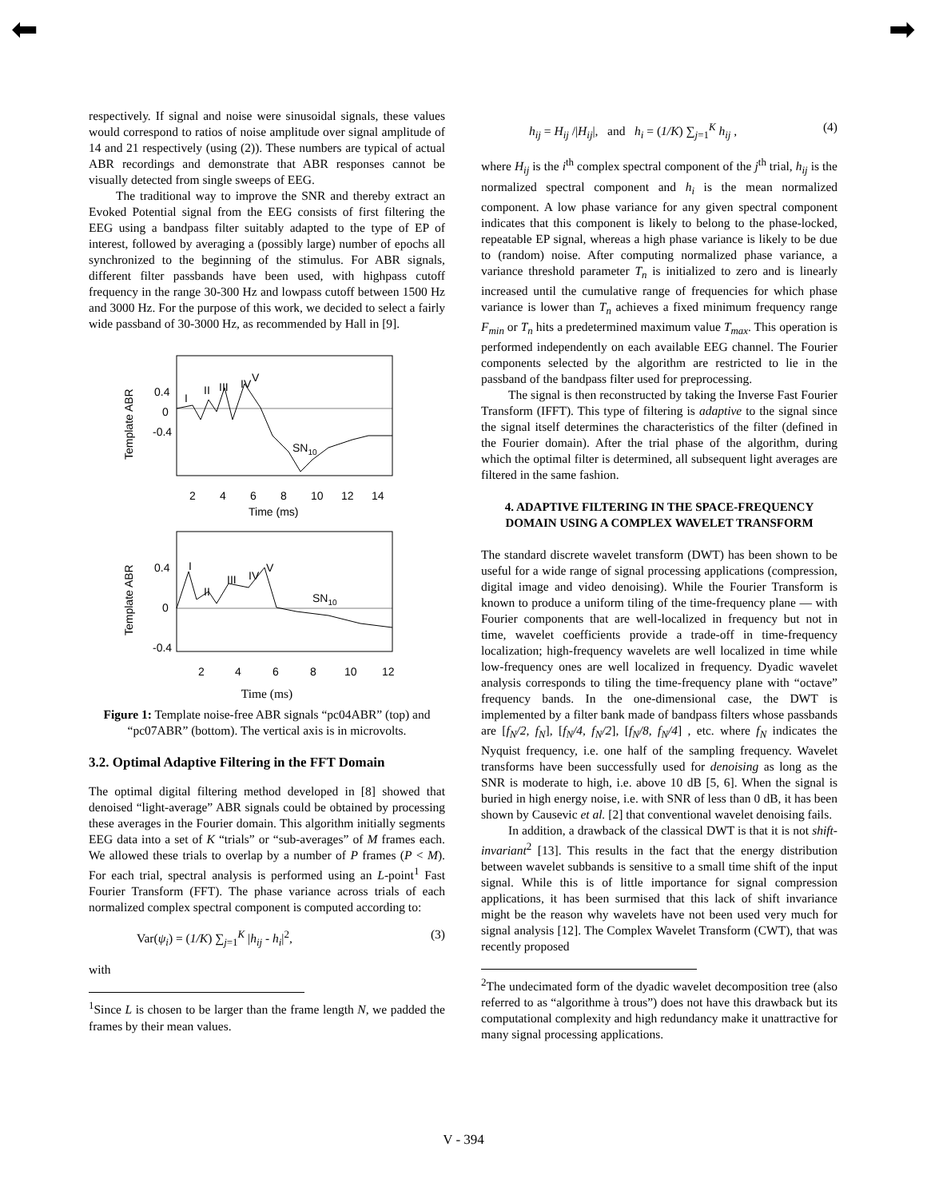⬅ ➡
respectively. If signal and noise were sinusoidal signals, these values would correspond to ratios of noise amplitude over signal amplitude of 14 and 21 respectively (using (2)). These numbers are typical of actual ABR recordings and demonstrate that ABR responses cannot be visually detected from single sweeps of EEG.
The traditional way to improve the SNR and thereby extract an Evoked Potential signal from the EEG consists of first filtering the EEG using a bandpass filter suitably adapted to the type of EP of interest, followed by averaging a (possibly large) number of epochs all synchronized to the beginning of the stimulus. For ABR signals, different filter passbands have been used, with highpass cutoff frequency in the range 30-300 Hz and lowpass cutoff between 1500 Hz and 3000 Hz. For the purpose of this work, we decided to select a fairly wide passband of 30-3000 Hz, as recommended by Hall in [9].
Template ABR
0.4
0
-0.4
I
II
III
IV
V
SN10
2
4
6
8
10
12
14
Time (ms)
Template ABR
0.4
0
-0.4
I
II
III
IV
V
SN10
2
4
6
8
10
12
Time (ms)
Figure 1: Template noise-free ABR signals “pc04ABR” (top) and “pc07ABR” (bottom). The vertical axis is in microvolts.
3.2. Optimal Adaptive Filtering in the FFT Domain
The optimal digital filtering method developed in [8] showed that denoised “light-average” ABR signals could be obtained by processing these averages in the Fourier domain. This algorithm initially segments EEG data into a set of K “trials” or “sub-averages” of M frames each. We allowed these trials to overlap by a number of P frames (P < M). For each trial, spectral analysis is performed using an L-point<sup>1</sup> Fast Fourier Transform (FFT). The phase variance across trials of each normalized complex spectral component is computed according to:
Var(ψ<sub>i</sub>) = (1/K) ∑<sub>j=1</sub><sup>K</sup> |h<sub>ij</sub> - h<sub>i</sub>|<sup>2</sup>, (3)
with
<sup>1</sup> Since L is chosen to be larger than the frame length N, we padded the frames by their mean values.
h<sub>ij</sub> = H<sub>ij</sub> /|H<sub>ij</sub>|, and h<sub>i</sub> = (1/K) ∑<sub>j=1</sub><sup>K</sup> h<sub>ij</sub> , (4)
where H<sub>ij</sub> is the i<sup>th</sup> complex spectral component of the j<sup>th</sup> trial, h<sub>ij</sub> is the normalized spectral component and h<sub>i</sub> is the mean normalized component. A low phase variance for any given spectral component indicates that this component is likely to belong to the phase-locked, repeatable EP signal, whereas a high phase variance is likely to be due to (random) noise. After computing normalized phase variance, a variance threshold parameter T<sub>n</sub> is initialized to zero and is linearly increased until the cumulative range of frequencies for which phase variance is lower than T<sub>n</sub> achieves a fixed minimum frequency range F<sub>min</sub> or T<sub>n</sub> hits a predetermined maximum value T<sub>max</sub>. This operation is performed independently on each available EEG channel. The Fourier components selected by the algorithm are restricted to lie in the passband of the bandpass filter used for preprocessing.
The signal is then reconstructed by taking the Inverse Fast Fourier Transform (IFFT). This type of filtering is adaptive to the signal since the signal itself determines the characteristics of the filter (defined in the Fourier domain). After the trial phase of the algorithm, during which the optimal filter is determined, all subsequent light averages are filtered in the same fashion.
4. ADAPTIVE FILTERING IN THE SPACE-FREQUENCY DOMAIN USING A COMPLEX WAVELET TRANSFORM
The standard discrete wavelet transform (DWT) has been shown to be useful for a wide range of signal processing applications (compression, digital image and video denoising). While the Fourier Transform is known to produce a uniform tiling of the time-frequency plane — with Fourier components that are well-localized in frequency but not in time, wavelet coefficients provide a trade-off in time-frequency localization; high-frequency wavelets are well localized in time while low-frequency ones are well localized in frequency. Dyadic wavelet analysis corresponds to tiling the time-frequency plane with “octave” frequency bands. In the one-dimensional case, the DWT is implemented by a filter bank made of bandpass filters whose passbands are [f<sub>N</sub>/2, f<sub>N</sub>], [f<sub>N</sub>/4, f<sub>N</sub>/2], [f<sub>N</sub>/8, f<sub>N</sub>/4] , etc. where f<sub>N</sub> indicates the Nyquist frequency, i.e. one half of the sampling frequency. Wavelet transforms have been successfully used for denoising as long as the SNR is moderate to high, i.e. above 10 dB [5, 6]. When the signal is buried in high energy noise, i.e. with SNR of less than 0 dB, it has been shown by Causevic et al. [2] that conventional wavelet denoising fails.
In addition, a drawback of the classical DWT is that it is not shift-invariant<sup>2</sup> [13]. This results in the fact that the energy distribution between wavelet subbands is sensitive to a small time shift of the input signal. While this is of little importance for signal compression applications, it has been surmised that this lack of shift invariance might be the reason why wavelets have not been used very much for signal analysis [12]. The Complex Wavelet Transform (CWT), that was recently proposed
<sup>2</sup> The undecimated form of the dyadic wavelet decomposition tree (also referred to as “algorithme à trous”) does not have this drawback but its computational complexity and high redundancy make it unattractive for many signal processing applications.
V - 394